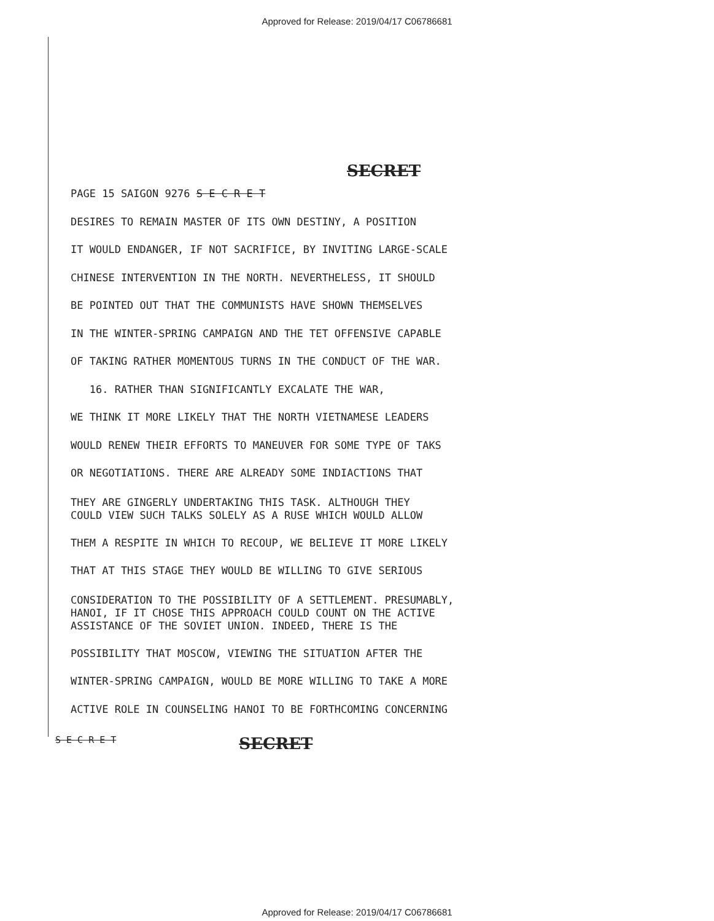Approved for Release: 2019/04/17 C06786681
SECRET
PAGE 15 SAIGON 9276 S E C R E T
DESIRES TO REMAIN MASTER OF ITS OWN DESTINY, A POSITION
IT WOULD ENDANGER, IF NOT SACRIFICE, BY INVITING LARGE-SCALE
CHINESE INTERVENTION IN THE NORTH. NEVERTHELESS, IT SHOULD
BE POINTED OUT THAT THE COMMUNISTS HAVE SHOWN THEMSELVES
IN THE WINTER-SPRING CAMPAIGN AND THE TET OFFENSIVE CAPABLE
OF TAKING RATHER MOMENTOUS TURNS IN THE CONDUCT OF THE WAR.
16. RATHER THAN SIGNIFICANTLY EXCALATE THE WAR,
WE THINK IT MORE LIKELY THAT THE NORTH VIETNAMESE LEADERS
WOULD RENEW THEIR EFFORTS TO MANEUVER FOR SOME TYPE OF TAKS
OR NEGOTIATIONS. THERE ARE ALREADY SOME INDIACTIONS THAT
THEY ARE GINGERLY UNDERTAKING THIS TASK. ALTHOUGH THEY
COULD VIEW SUCH TALKS SOLELY AS A RUSE WHICH WOULD ALLOW
THEM A RESPITE IN WHICH TO RECOUP, WE BELIEVE IT MORE LIKELY
THAT AT THIS STAGE THEY WOULD BE WILLING TO GIVE SERIOUS
CONSIDERATION TO THE POSSIBILITY OF A SETTLEMENT. PRESUMABLY,
HANOI, IF IT CHOSE THIS APPROACH COULD COUNT ON THE ACTIVE
ASSISTANCE OF THE SOVIET UNION. INDEED, THERE IS THE
POSSIBILITY THAT MOSCOW, VIEWING THE SITUATION AFTER THE
WINTER-SPRING CAMPAIGN, WOULD BE MORE WILLING TO TAKE A MORE
ACTIVE ROLE IN COUNSELING HANOI TO BE FORTHCOMING CONCERNING
S E C R E T SECRET
Approved for Release: 2019/04/17 C06786681